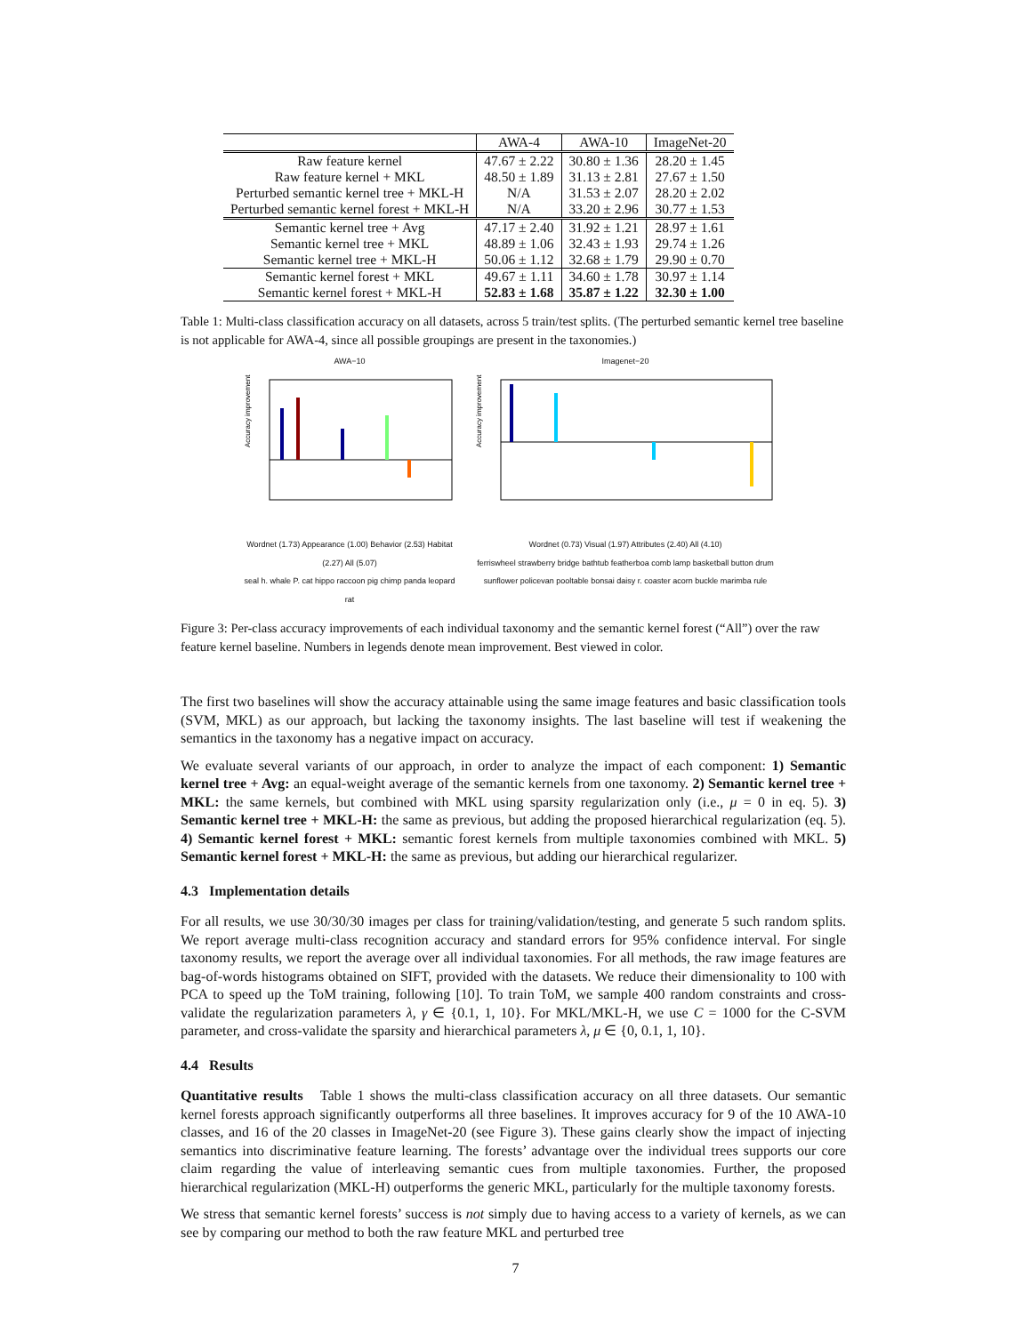| | AWA-4 | AWA-10 | ImageNet-20 |
| --- | --- | --- | --- |
| Raw feature kernel | 47.67 ± 2.22 | 30.80 ± 1.36 | 28.20 ± 1.45 |
| Raw feature kernel + MKL | 48.50 ± 1.89 | 31.13 ± 2.81 | 27.67 ± 1.50 |
| Perturbed semantic kernel tree + MKL-H | N/A | 31.53 ± 2.07 | 28.20 ± 2.02 |
| Perturbed semantic kernel forest + MKL-H | N/A | 33.20 ± 2.96 | 30.77 ± 1.53 |
| Semantic kernel tree + Avg | 47.17 ± 2.40 | 31.92 ± 1.21 | 28.97 ± 1.61 |
| Semantic kernel tree + MKL | 48.89 ± 1.06 | 32.43 ± 1.93 | 29.74 ± 1.26 |
| Semantic kernel tree + MKL-H | 50.06 ± 1.12 | 32.68 ± 1.79 | 29.90 ± 0.70 |
| Semantic kernel forest + MKL | 49.67 ± 1.11 | 34.60 ± 1.78 | 30.97 ± 1.14 |
| Semantic kernel forest + MKL-H | 52.83 ± 1.68 | 35.87 ± 1.22 | 32.30 ± 1.00 |
Table 1: Multi-class classification accuracy on all datasets, across 5 train/test splits. (The perturbed semantic kernel tree baseline is not applicable for AWA-4, since all possible groupings are present in the taxonomies.)
AWA−10
Accuracy improvement
Wordnet (1.73) Appearance (1.00) Behavior (2.53) Habitat (2.27) All (5.07)
seal h. whale P. cat hippo raccoon pig chimp panda leopard rat
Imagenet−20
Accuracy improvement
Wordnet (0.73) Visual (1.97) Attributes (2.40) All (4.10)
ferriswheel strawberry bridge bathtub featherboa comb lamp basketball button drum sunflower policevan pooltable bonsai daisy r. coaster acorn buckle marimba rule
Figure 3: Per-class accuracy improvements of each individual taxonomy and the semantic kernel forest (“All”) over the raw feature kernel baseline. Numbers in legends denote mean improvement. Best viewed in color.
The first two baselines will show the accuracy attainable using the same image features and basic classification tools (SVM, MKL) as our approach, but lacking the taxonomy insights. The last baseline will test if weakening the semantics in the taxonomy has a negative impact on accuracy.
We evaluate several variants of our approach, in order to analyze the impact of each component: 1) Semantic kernel tree + Avg: an equal-weight average of the semantic kernels from one taxonomy. 2) Semantic kernel tree + MKL: the same kernels, but combined with MKL using sparsity regularization only (i.e., μ = 0 in eq. 5). 3) Semantic kernel tree + MKL-H: the same as previous, but adding the proposed hierarchical regularization (eq. 5). 4) Semantic kernel forest + MKL: semantic forest kernels from multiple taxonomies combined with MKL. 5) Semantic kernel forest + MKL-H: the same as previous, but adding our hierarchical regularizer.
4.3 Implementation details
For all results, we use 30/30/30 images per class for training/validation/testing, and generate 5 such random splits. We report average multi-class recognition accuracy and standard errors for 95% confidence interval. For single taxonomy results, we report the average over all individual taxonomies. For all methods, the raw image features are bag-of-words histograms obtained on SIFT, provided with the datasets. We reduce their dimensionality to 100 with PCA to speed up the ToM training, following [10]. To train ToM, we sample 400 random constraints and cross-validate the regularization parameters λ, γ ∈ {0.1, 1, 10}. For MKL/MKL-H, we use C = 1000 for the C-SVM parameter, and cross-validate the sparsity and hierarchical parameters λ, μ ∈ {0, 0.1, 1, 10}.
4.4 Results
Quantitative results Table 1 shows the multi-class classification accuracy on all three datasets. Our semantic kernel forests approach significantly outperforms all three baselines. It improves accuracy for 9 of the 10 AWA-10 classes, and 16 of the 20 classes in ImageNet-20 (see Figure 3). These gains clearly show the impact of injecting semantics into discriminative feature learning. The forests’ advantage over the individual trees supports our core claim regarding the value of interleaving semantic cues from multiple taxonomies. Further, the proposed hierarchical regularization (MKL-H) outperforms the generic MKL, particularly for the multiple taxonomy forests.
We stress that semantic kernel forests’ success is not simply due to having access to a variety of kernels, as we can see by comparing our method to both the raw feature MKL and perturbed tree
7